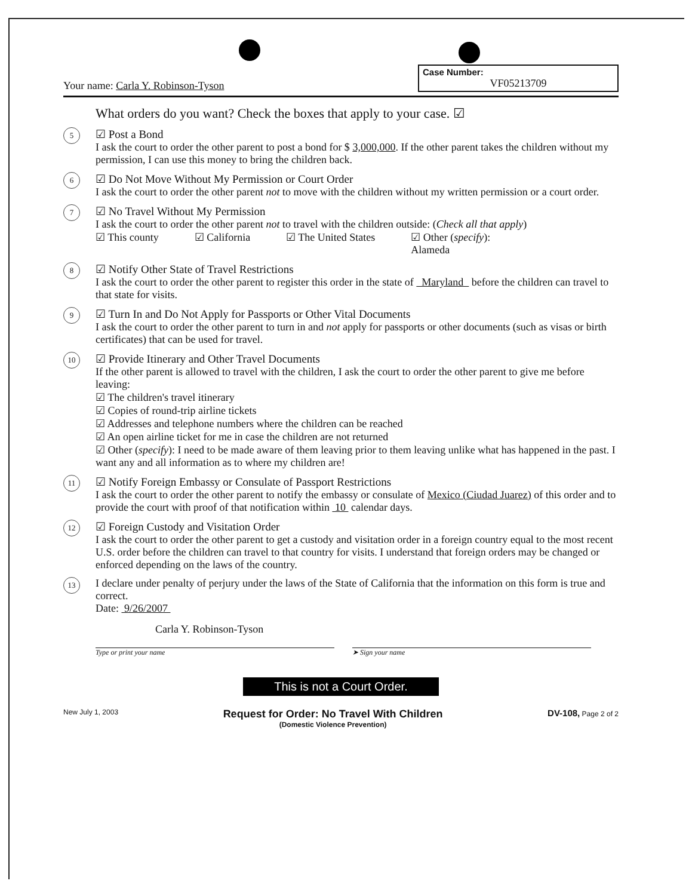Your name: Carla Y. Robinson-Tyson
Case Number:
VF05213709
What orders do you want? Check the boxes that apply to your case. ☑
5
☑ Post a Bond
I ask the court to order the other parent to post a bond for $ 3,000,000. If the other parent takes the children without my permission, I can use this money to bring the children back.
6
☑ Do Not Move Without My Permission or Court Order
I ask the court to order the other parent not to move with the children without my written permission or a court order.
7
☑ No Travel Without My Permission
I ask the court to order the other parent not to travel with the children outside: (Check all that apply)
☑ This county ☑ California ☑ The United States ☑ Other (specify):
Alameda
8
☑ Notify Other State of Travel Restrictions
I ask the court to order the other parent to register this order in the state of Maryland before the children can travel to that state for visits.
9
☑ Turn In and Do Not Apply for Passports or Other Vital Documents
I ask the court to order the other parent to turn in and not apply for passports or other documents (such as visas or birth certificates) that can be used for travel.
10
☑ Provide Itinerary and Other Travel Documents
If the other parent is allowed to travel with the children, I ask the court to order the other parent to give me before leaving:
☑ The children's travel itinerary
☑ Copies of round-trip airline tickets
☑ Addresses and telephone numbers where the children can be reached
☑ An open airline ticket for me in case the children are not returned
☑ Other (specify): I need to be made aware of them leaving prior to them leaving unlike what has happened in the past. I want any and all information as to where my children are!
11
☑ Notify Foreign Embassy or Consulate of Passport Restrictions
I ask the court to order the other parent to notify the embassy or consulate of Mexico (Ciudad Juarez) of this order and to provide the court with proof of that notification within 10 calendar days.
12
☑ Foreign Custody and Visitation Order
I ask the court to order the other parent to get a custody and visitation order in a foreign country equal to the most recent U.S. order before the children can travel to that country for visits. I understand that foreign orders may be changed or enforced depending on the laws of the country.
13
I declare under penalty of perjury under the laws of the State of California that the information on this form is true and correct.
Date: 9/26/2007
Carla Y. Robinson-Tyson
Type or print your name ➤ Sign your name
This is not a Court Order.
New July 1, 2003 Request for Order: No Travel With Children
(Domestic Violence Prevention) DV-108, Page 2 of 2